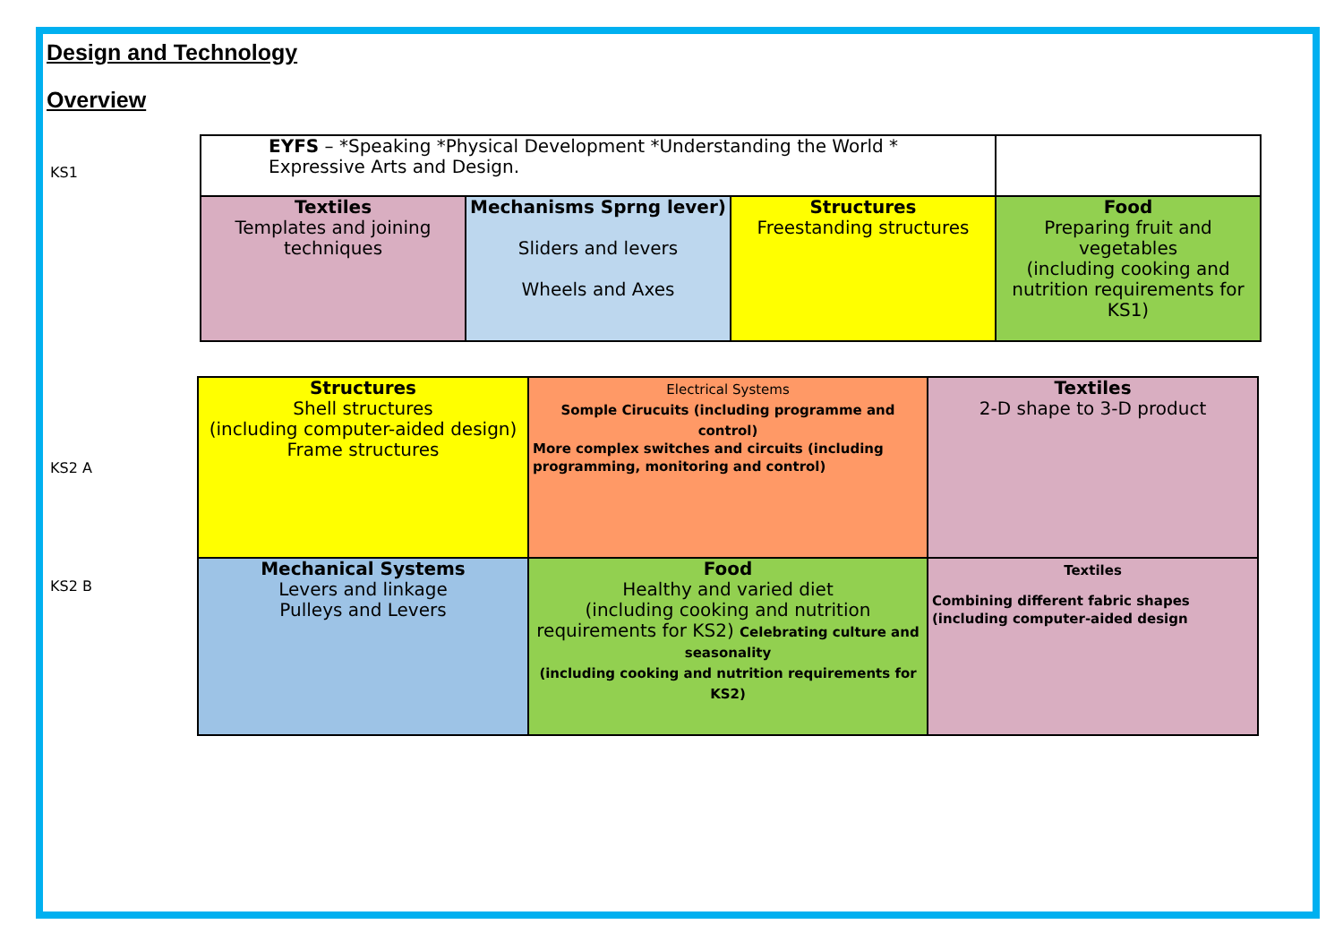Design and Technology
Overview
| KS1 | EYFS – *Speaking *Physical Development *Understanding the World * Expressive Arts and Design. | | | |
| | Textiles Templates and joining techniques | Mechanisms Sprng lever) Sliders and levers Wheels and Axes | Structures Freestanding structures | Food Preparing fruit and vegetables (including cooking and nutrition requirements for KS1) |
| KS2 A | Structures Shell structures (including computer-aided design) Frame structures | Electrical Systems Somple Cirucuits (including programme and control) More complex switches and circuits (including programming, monitoring and control) | Textiles 2-D shape to 3-D product |
| KS2 B | Mechanical Systems Levers and linkage Pulleys and Levers | Food Healthy and varied diet (including cooking and nutrition requirements for KS2) Celebrating culture and seasonality (including cooking and nutrition requirements for KS2) | Textiles Combining different fabric shapes (including computer-aided design |